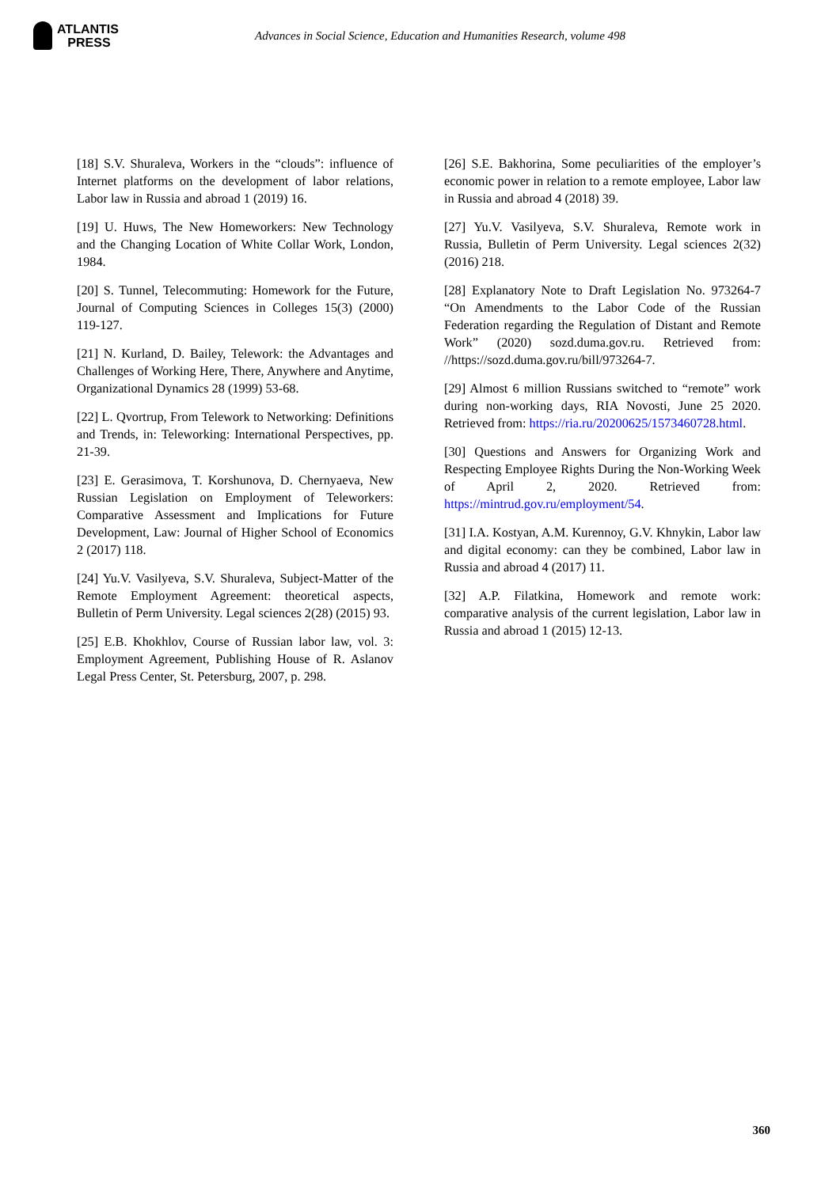ATLANTIS
PRESS
Advances in Social Science, Education and Humanities Research, volume 498
[18] S.V. Shuraleva, Workers in the “clouds”: influence of Internet platforms on the development of labor relations, Labor law in Russia and abroad 1 (2019) 16.
[19] U. Huws, The New Homeworkers: New Technology and the Changing Location of White Collar Work, London, 1984.
[20] S. Tunnel, Telecommuting: Homework for the Future, Journal of Computing Sciences in Colleges 15(3) (2000) 119-127.
[21] N. Kurland, D. Bailey, Telework: the Advantages and Challenges of Working Here, There, Anywhere and Anytime, Organizational Dynamics 28 (1999) 53-68.
[22] L. Qvortrup, From Telework to Networking: Definitions and Trends, in: Teleworking: International Perspectives, pp. 21-39.
[23] E. Gerasimova, T. Korshunova, D. Chernyaeva, New Russian Legislation on Employment of Teleworkers: Comparative Assessment and Implications for Future Development, Law: Journal of Higher School of Economics 2 (2017) 118.
[24] Yu.V. Vasilyeva, S.V. Shuraleva, Subject-Matter of the Remote Employment Agreement: theoretical aspects, Bulletin of Perm University. Legal sciences 2(28) (2015) 93.
[25] E.B. Khokhlov, Course of Russian labor law, vol. 3: Employment Agreement, Publishing House of R. Aslanov Legal Press Center, St. Petersburg, 2007, p. 298.
[26] S.E. Bakhorina, Some peculiarities of the employer’s economic power in relation to a remote employee, Labor law in Russia and abroad 4 (2018) 39.
[27] Yu.V. Vasilyeva, S.V. Shuraleva, Remote work in Russia, Bulletin of Perm University. Legal sciences 2(32) (2016) 218.
[28] Explanatory Note to Draft Legislation No. 973264-7 “On Amendments to the Labor Code of the Russian Federation regarding the Regulation of Distant and Remote Work” (2020) sozd.duma.gov.ru. Retrieved from: //https://sozd.duma.gov.ru/bill/973264-7.
[29] Almost 6 million Russians switched to “remote” work during non-working days, RIA Novosti, June 25 2020. Retrieved from: https://ria.ru/20200625/1573460728.html.
[30] Questions and Answers for Organizing Work and Respecting Employee Rights During the Non-Working Week of April 2, 2020. Retrieved from: https://mintrud.gov.ru/employment/54.
[31] I.A. Kostyan, A.M. Kurennoy, G.V. Khnykin, Labor law and digital economy: can they be combined, Labor law in Russia and abroad 4 (2017) 11.
[32] A.P. Filatkina, Homework and remote work: comparative analysis of the current legislation, Labor law in Russia and abroad 1 (2015) 12-13.
360